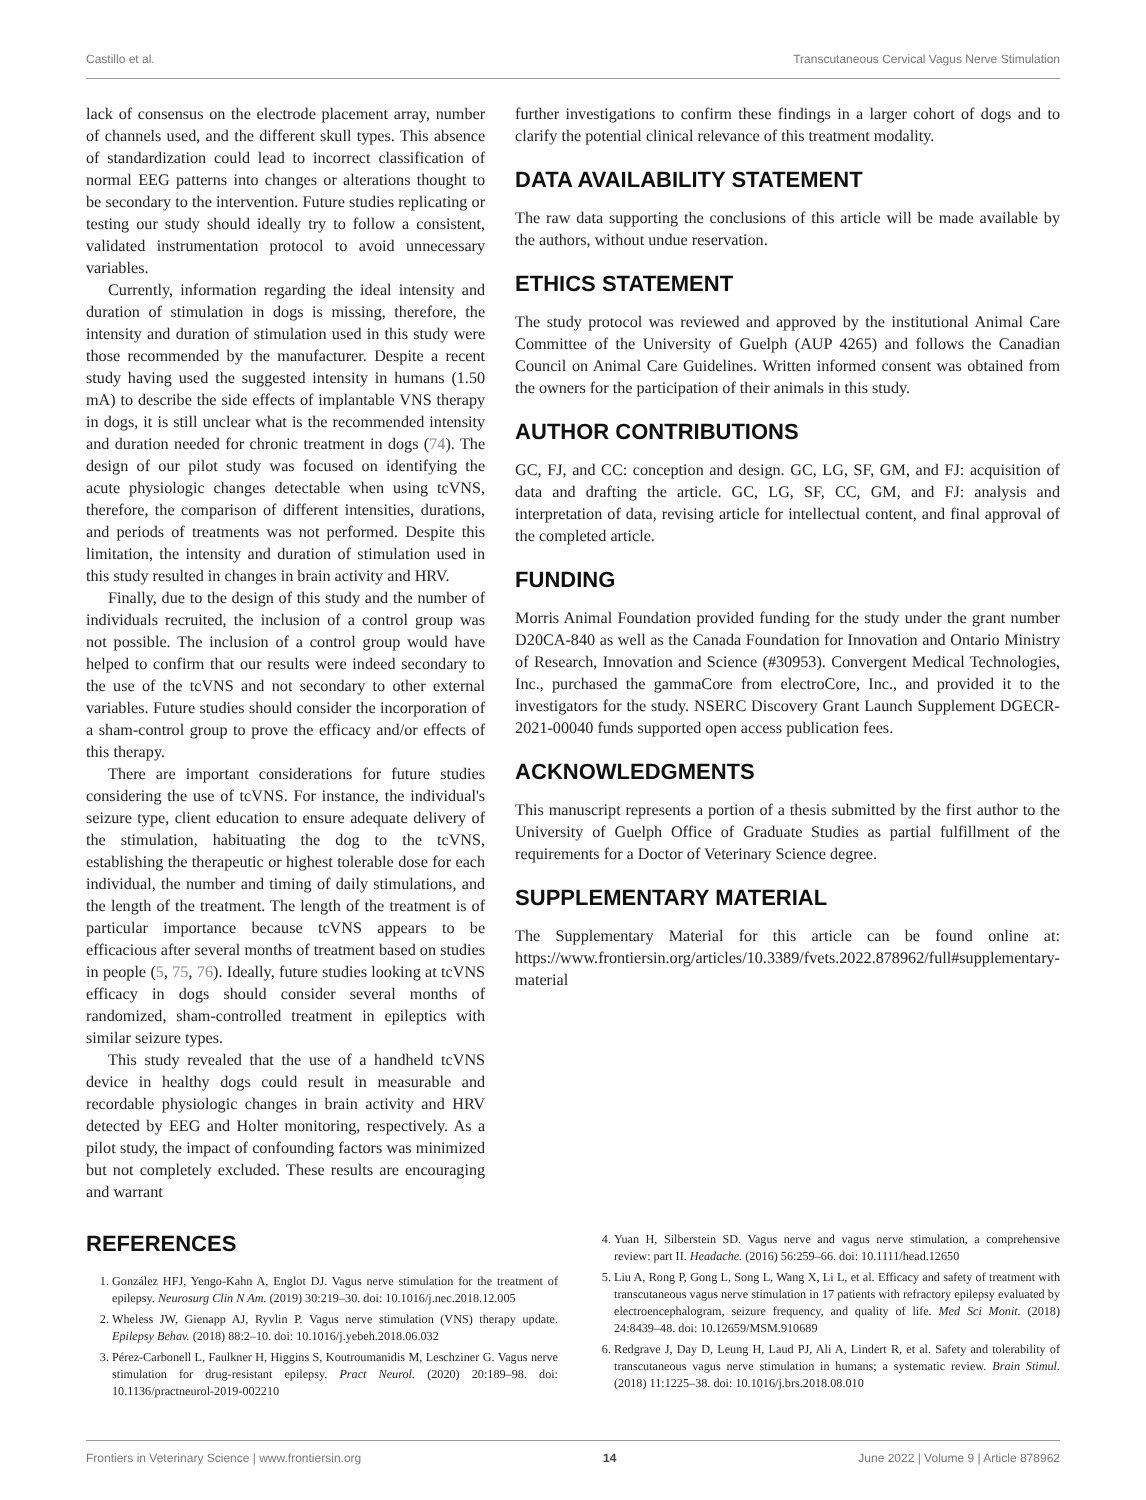Castillo et al. Transcutaneous Cervical Vagus Nerve Stimulation
lack of consensus on the electrode placement array, number of channels used, and the different skull types. This absence of standardization could lead to incorrect classification of normal EEG patterns into changes or alterations thought to be secondary to the intervention. Future studies replicating or testing our study should ideally try to follow a consistent, validated instrumentation protocol to avoid unnecessary variables.
Currently, information regarding the ideal intensity and duration of stimulation in dogs is missing, therefore, the intensity and duration of stimulation used in this study were those recommended by the manufacturer. Despite a recent study having used the suggested intensity in humans (1.50 mA) to describe the side effects of implantable VNS therapy in dogs, it is still unclear what is the recommended intensity and duration needed for chronic treatment in dogs (74). The design of our pilot study was focused on identifying the acute physiologic changes detectable when using tcVNS, therefore, the comparison of different intensities, durations, and periods of treatments was not performed. Despite this limitation, the intensity and duration of stimulation used in this study resulted in changes in brain activity and HRV.
Finally, due to the design of this study and the number of individuals recruited, the inclusion of a control group was not possible. The inclusion of a control group would have helped to confirm that our results were indeed secondary to the use of the tcVNS and not secondary to other external variables. Future studies should consider the incorporation of a sham-control group to prove the efficacy and/or effects of this therapy.
There are important considerations for future studies considering the use of tcVNS. For instance, the individual's seizure type, client education to ensure adequate delivery of the stimulation, habituating the dog to the tcVNS, establishing the therapeutic or highest tolerable dose for each individual, the number and timing of daily stimulations, and the length of the treatment. The length of the treatment is of particular importance because tcVNS appears to be efficacious after several months of treatment based on studies in people (5, 75, 76). Ideally, future studies looking at tcVNS efficacy in dogs should consider several months of randomized, sham-controlled treatment in epileptics with similar seizure types.
This study revealed that the use of a handheld tcVNS device in healthy dogs could result in measurable and recordable physiologic changes in brain activity and HRV detected by EEG and Holter monitoring, respectively. As a pilot study, the impact of confounding factors was minimized but not completely excluded. These results are encouraging and warrant
further investigations to confirm these findings in a larger cohort of dogs and to clarify the potential clinical relevance of this treatment modality.
DATA AVAILABILITY STATEMENT
The raw data supporting the conclusions of this article will be made available by the authors, without undue reservation.
ETHICS STATEMENT
The study protocol was reviewed and approved by the institutional Animal Care Committee of the University of Guelph (AUP 4265) and follows the Canadian Council on Animal Care Guidelines. Written informed consent was obtained from the owners for the participation of their animals in this study.
AUTHOR CONTRIBUTIONS
GC, FJ, and CC: conception and design. GC, LG, SF, GM, and FJ: acquisition of data and drafting the article. GC, LG, SF, CC, GM, and FJ: analysis and interpretation of data, revising article for intellectual content, and final approval of the completed article.
FUNDING
Morris Animal Foundation provided funding for the study under the grant number D20CA-840 as well as the Canada Foundation for Innovation and Ontario Ministry of Research, Innovation and Science (#30953). Convergent Medical Technologies, Inc., purchased the gammaCore from electroCore, Inc., and provided it to the investigators for the study. NSERC Discovery Grant Launch Supplement DGECR-2021-00040 funds supported open access publication fees.
ACKNOWLEDGMENTS
This manuscript represents a portion of a thesis submitted by the first author to the University of Guelph Office of Graduate Studies as partial fulfillment of the requirements for a Doctor of Veterinary Science degree.
SUPPLEMENTARY MATERIAL
The Supplementary Material for this article can be found online at: https://www.frontiersin.org/articles/10.3389/fvets.2022.878962/full#supplementary-material
REFERENCES
1. González HFJ, Yengo-Kahn A, Englot DJ. Vagus nerve stimulation for the treatment of epilepsy. Neurosurg Clin N Am. (2019) 30:219–30. doi: 10.1016/j.nec.2018.12.005
2. Wheless JW, Gienapp AJ, Ryvlin P. Vagus nerve stimulation (VNS) therapy update. Epilepsy Behav. (2018) 88:2–10. doi: 10.1016/j.yebeh.2018.06.032
3. Pérez-Carbonell L, Faulkner H, Higgins S, Koutroumanidis M, Leschziner G. Vagus nerve stimulation for drug-resistant epilepsy. Pract Neurol. (2020) 20:189–98. doi: 10.1136/practneurol-2019-002210
4. Yuan H, Silberstein SD. Vagus nerve and vagus nerve stimulation, a comprehensive review: part II. Headache. (2016) 56:259–66. doi: 10.1111/head.12650
5. Liu A, Rong P, Gong L, Song L, Wang X, Li L, et al. Efficacy and safety of treatment with transcutaneous vagus nerve stimulation in 17 patients with refractory epilepsy evaluated by electroencephalogram, seizure frequency, and quality of life. Med Sci Monit. (2018) 24:8439–48. doi: 10.12659/MSM.910689
6. Redgrave J, Day D, Leung H, Laud PJ, Ali A, Lindert R, et al. Safety and tolerability of transcutaneous vagus nerve stimulation in humans; a systematic review. Brain Stimul. (2018) 11:1225–38. doi: 10.1016/j.brs.2018.08.010
Frontiers in Veterinary Science | www.frontiersin.org 14 June 2022 | Volume 9 | Article 878962